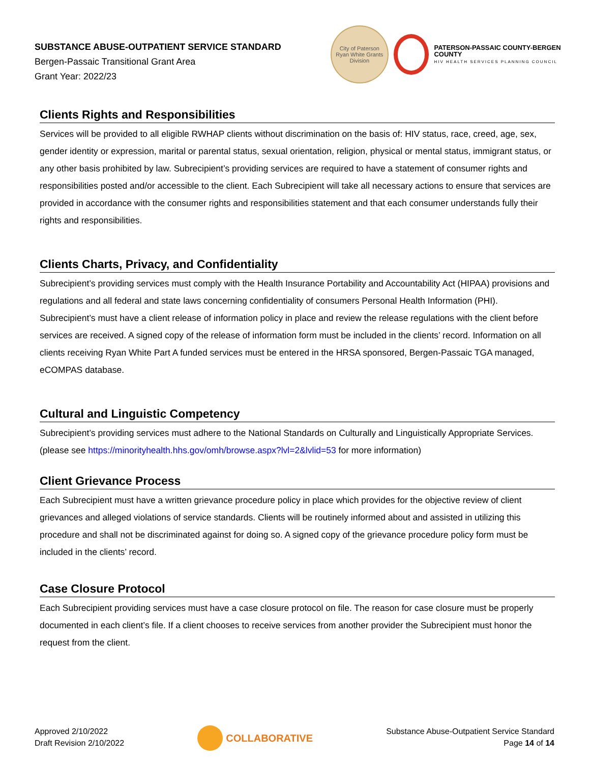SUBSTANCE ABUSE-OUTPATIENT SERVICE STANDARD
Bergen-Passaic Transitional Grant Area
Grant Year: 2022/23
City of Paterson
Ryan White Grants Division
PATERSON-PASSAIC COUNTY-BERGEN COUNTY
HIV HEALTH SERVICES PLANNING COUNCIL
Clients Rights and Responsibilities
Services will be provided to all eligible RWHAP clients without discrimination on the basis of: HIV status, race, creed, age, sex, gender identity or expression, marital or parental status, sexual orientation, religion, physical or mental status, immigrant status, or any other basis prohibited by law. Subrecipient’s providing services are required to have a statement of consumer rights and responsibilities posted and/or accessible to the client. Each Subrecipient will take all necessary actions to ensure that services are provided in accordance with the consumer rights and responsibilities statement and that each consumer understands fully their rights and responsibilities.
Clients Charts, Privacy, and Confidentiality
Subrecipient’s providing services must comply with the Health Insurance Portability and Accountability Act (HIPAA) provisions and regulations and all federal and state laws concerning confidentiality of consumers Personal Health Information (PHI). Subrecipient’s must have a client release of information policy in place and review the release regulations with the client before services are received. A signed copy of the release of information form must be included in the clients’ record. Information on all clients receiving Ryan White Part A funded services must be entered in the HRSA sponsored, Bergen-Passaic TGA managed, eCOMPAS database.
Cultural and Linguistic Competency
Subrecipient’s providing services must adhere to the National Standards on Culturally and Linguistically Appropriate Services. (please see https://minorityhealth.hhs.gov/omh/browse.aspx?lvl=2&lvlid=53 for more information)
Client Grievance Process
Each Subrecipient must have a written grievance procedure policy in place which provides for the objective review of client grievances and alleged violations of service standards. Clients will be routinely informed about and assisted in utilizing this procedure and shall not be discriminated against for doing so. A signed copy of the grievance procedure policy form must be included in the clients’ record.
Case Closure Protocol
Each Subrecipient providing services must have a case closure protocol on file. The reason for case closure must be properly documented in each client’s file. If a client chooses to receive services from another provider the Subrecipient must honor the request from the client.
Approved 2/10/2022
Draft Revision 2/10/2022
COLLABORATIVE
Substance Abuse-Outpatient Service Standard
Page 14 of 14